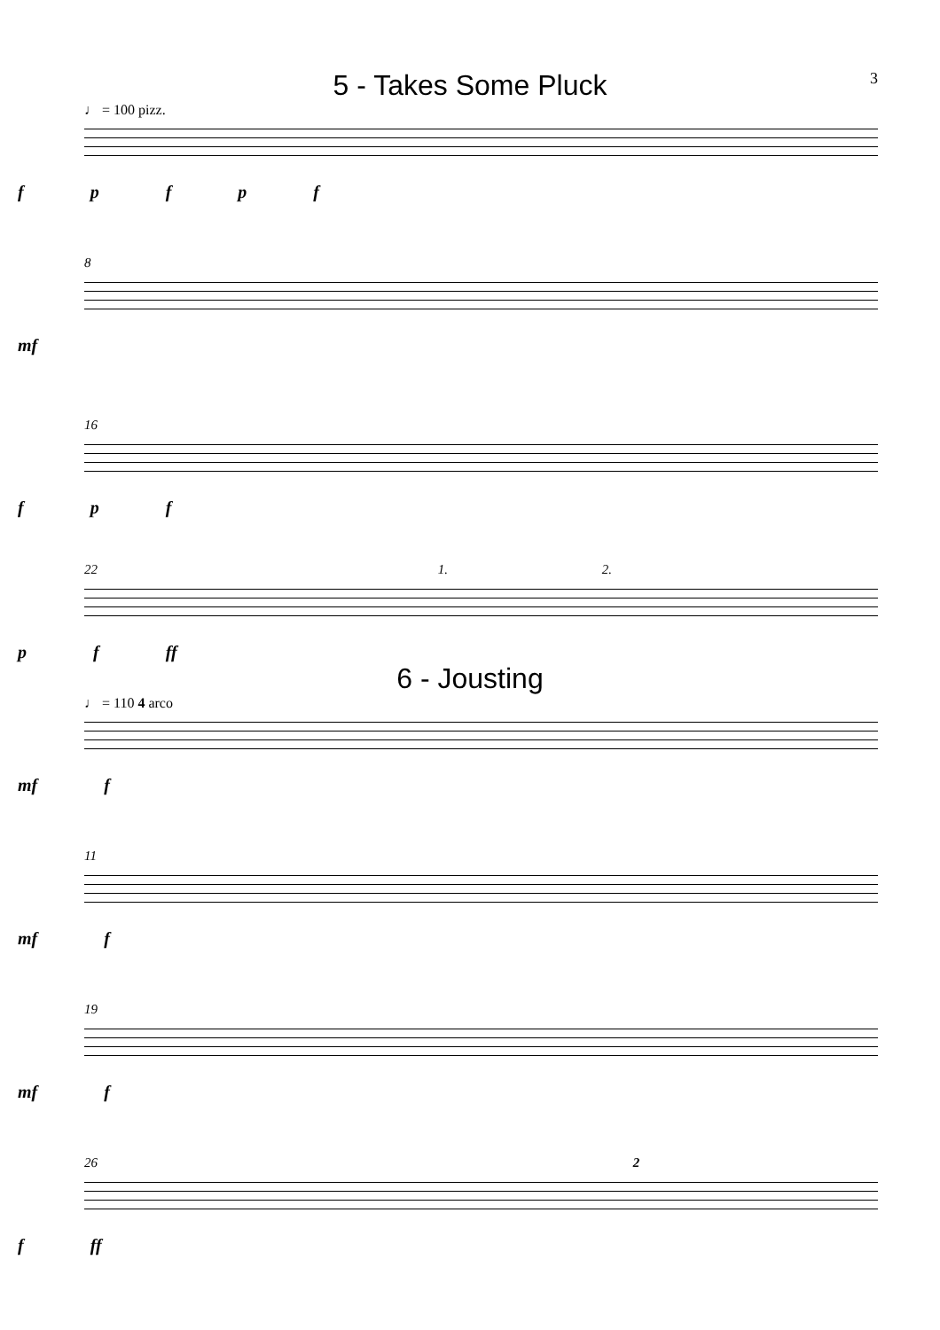3
5 - Takes Some Pluck
♩ = 100 pizz.
f p f p f
8
mf
16
f p f
22 1. 2.
p f ff
6 - Jousting
♩ = 110 4 arco
mf f
11
mf f
19
mf f
26 2
f ff